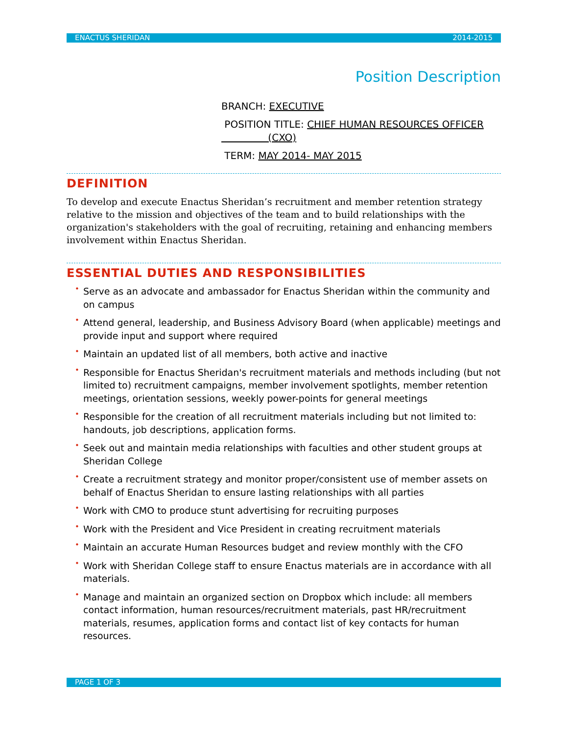ENACTUS SHERIDAN 2014-2015
Position Description
BRANCH: EXECUTIVE
POSITION TITLE: CHIEF HUMAN RESOURCES OFFICER
(CXO)
TERM: MAY 2014- MAY 2015
DEFINITION
To develop and execute Enactus Sheridan’s recruitment and member retention strategy relative to the mission and objectives of the team and to build relationships with the organization's stakeholders with the goal of recruiting, retaining and enhancing members involvement within Enactus Sheridan.
ESSENTIAL DUTIES AND RESPONSIBILITIES
• Serve as an advocate and ambassador for Enactus Sheridan within the community and on campus
• Attend general, leadership, and Business Advisory Board (when applicable) meetings and provide input and support where required
• Maintain an updated list of all members, both active and inactive
• Responsible for Enactus Sheridan's recruitment materials and methods including (but not limited to) recruitment campaigns, member involvement spotlights, member retention meetings, orientation sessions, weekly power-points for general meetings
• Responsible for the creation of all recruitment materials including but not limited to: handouts, job descriptions, application forms.
• Seek out and maintain media relationships with faculties and other student groups at Sheridan College
• Create a recruitment strategy and monitor proper/consistent use of member assets on behalf of Enactus Sheridan to ensure lasting relationships with all parties
• Work with CMO to produce stunt advertising for recruiting purposes
• Work with the President and Vice President in creating recruitment materials
• Maintain an accurate Human Resources budget and review monthly with the CFO
• Work with Sheridan College staff to ensure Enactus materials are in accordance with all materials.
• Manage and maintain an organized section on Dropbox which include: all members contact information, human resources/recruitment materials, past HR/recruitment materials, resumes, application forms and contact list of key contacts for human resources.
PAGE 1 OF 3